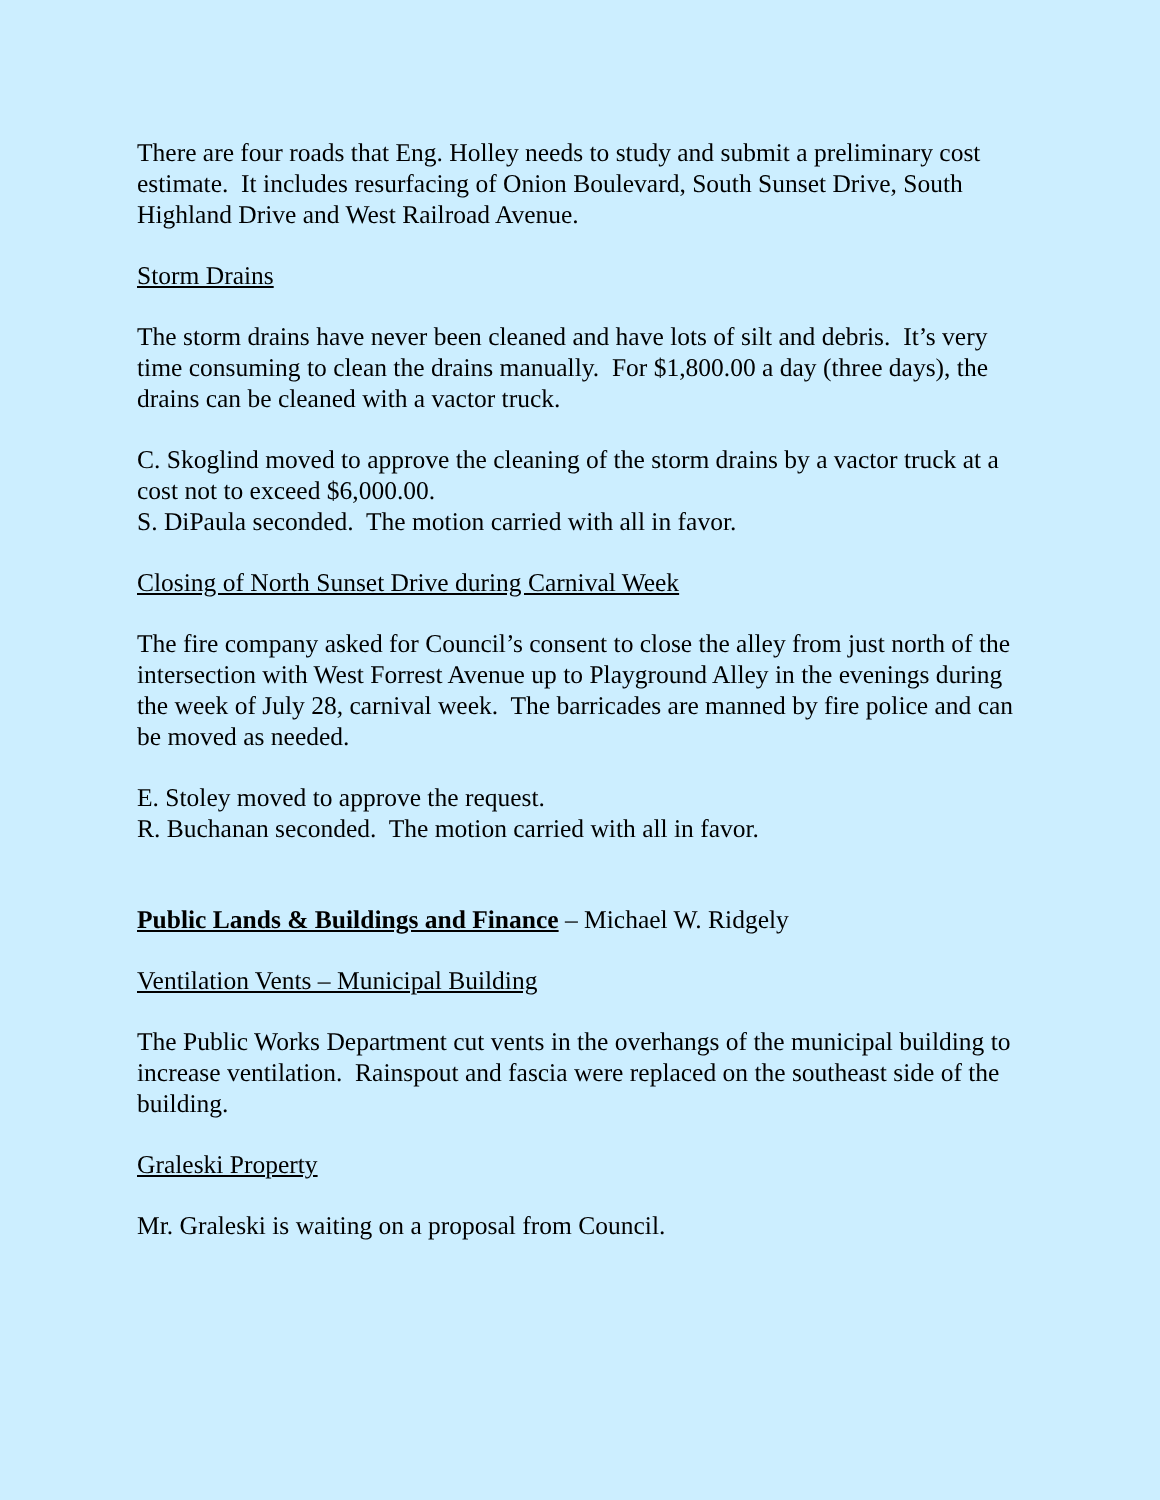There are four roads that Eng. Holley needs to study and submit a preliminary cost estimate. It includes resurfacing of Onion Boulevard, South Sunset Drive, South Highland Drive and West Railroad Avenue.
Storm Drains
The storm drains have never been cleaned and have lots of silt and debris. It’s very time consuming to clean the drains manually. For $1,800.00 a day (three days), the drains can be cleaned with a vactor truck.
C. Skoglind moved to approve the cleaning of the storm drains by a vactor truck at a cost not to exceed $6,000.00.
S. DiPaula seconded. The motion carried with all in favor.
Closing of North Sunset Drive during Carnival Week
The fire company asked for Council’s consent to close the alley from just north of the intersection with West Forrest Avenue up to Playground Alley in the evenings during the week of July 28, carnival week. The barricades are manned by fire police and can be moved as needed.
E. Stoley moved to approve the request.
R. Buchanan seconded. The motion carried with all in favor.
Public Lands & Buildings and Finance – Michael W. Ridgely
Ventilation Vents – Municipal Building
The Public Works Department cut vents in the overhangs of the municipal building to increase ventilation. Rainspout and fascia were replaced on the southeast side of the building.
Graleski Property
Mr. Graleski is waiting on a proposal from Council.